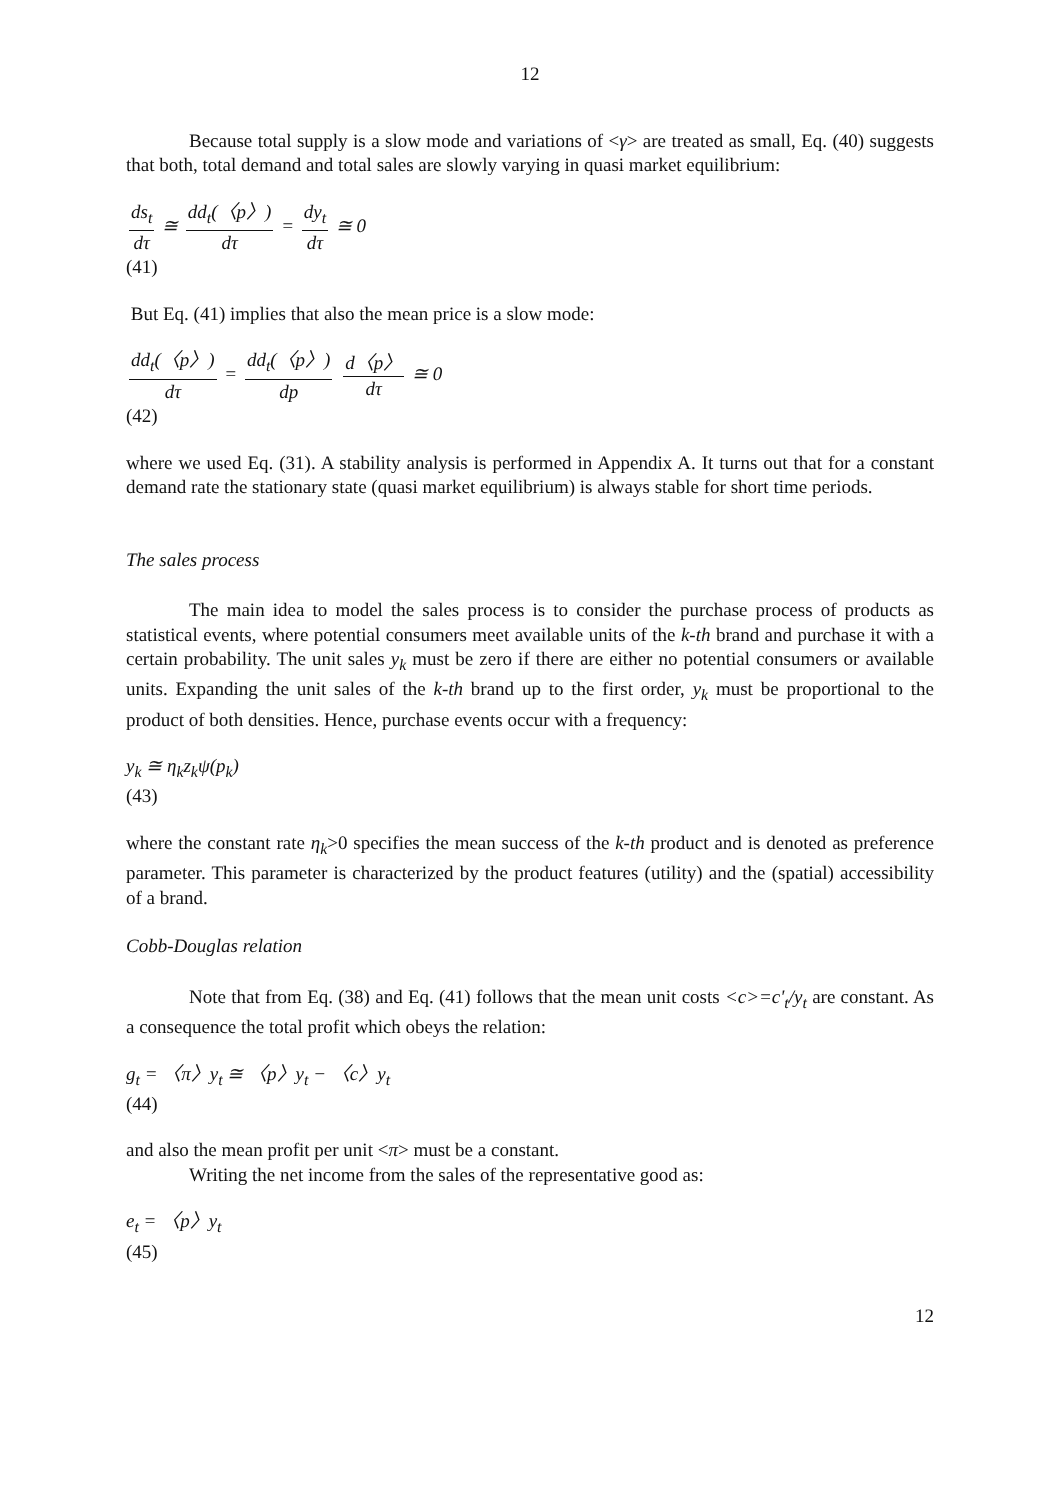12
Because total supply is a slow mode and variations of <γ> are treated as small, Eq. (40) suggests that both, total demand and total sales are slowly varying in quasi market equilibrium:
ds<sub>t</sub> dτ ≅ dd<sub>t</sub>(〈p〉) dτ = dy<sub>t</sub> dτ ≅ 0
(41)
But Eq. (41) implies that also the mean price is a slow mode:
dd<sub>t</sub>(〈p〉) dτ = dd<sub>t</sub>(〈p〉) dp d〈p〉 dτ ≅ 0
(42)
where we used Eq. (31). A stability analysis is performed in Appendix A. It turns out that for a constant demand rate the stationary state (quasi market equilibrium) is always stable for short time periods.
The sales process
The main idea to model the sales process is to consider the purchase process of products as statistical events, where potential consumers meet available units of the k-th brand and purchase it with a certain probability. The unit sales y<sub>k</sub> must be zero if there are either no potential consumers or available units. Expanding the unit sales of the k-th brand up to the first order, y<sub>k</sub> must be proportional to the product of both densities. Hence, purchase events occur with a frequency:
y<sub>k</sub> ≅ η<sub>k</sub>z<sub>k</sub>ψ(p<sub>k</sub>)
(43)
where the constant rate η<sub>k</sub>>0 specifies the mean success of the k-th product and is denoted as preference parameter. This parameter is characterized by the product features (utility) and the (spatial) accessibility of a brand.
Cobb-Douglas relation
Note that from Eq. (38) and Eq. (41) follows that the mean unit costs <c>=c'<sub>t</sub>/y<sub>t</sub> are constant. As a consequence the total profit which obeys the relation:
g<sub>t</sub> = 〈π〉y<sub>t</sub> ≅ 〈p〉y<sub>t</sub> − 〈c〉y<sub>t</sub>
(44)
and also the mean profit per unit <π> must be a constant.
Writing the net income from the sales of the representative good as:
e<sub>t</sub> = 〈p〉y<sub>t</sub>
(45)
12